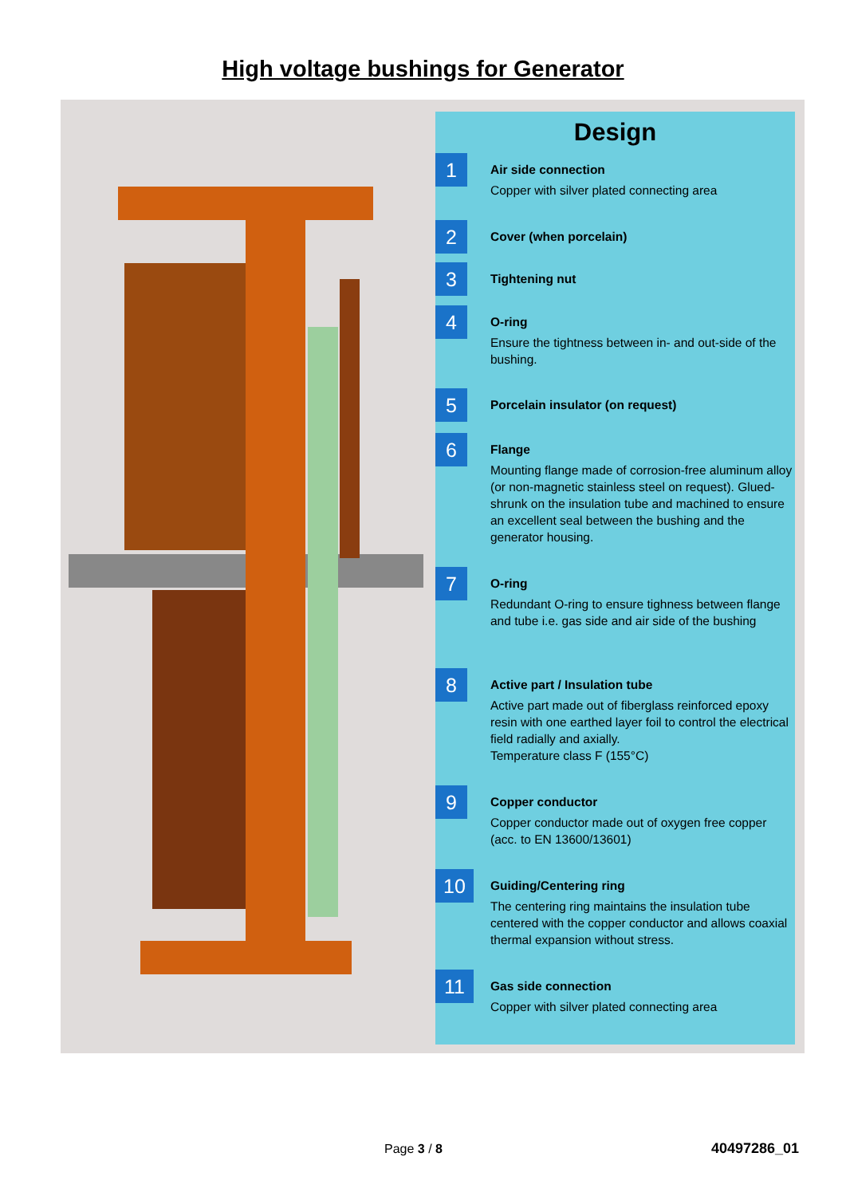High voltage bushings for Generator
Design
1
Air side connection
Copper with silver plated connecting area
2
Cover (when porcelain)
3
Tightening nut
4
O-ring
Ensure the tightness between in- and out-side of the bushing.
5
Porcelain insulator (on request)
6
Flange
Mounting flange made of corrosion-free aluminum alloy (or non-magnetic stainless steel on request). Glued-shrunk on the insulation tube and machined to ensure an excellent seal between the bushing and the generator housing.
7
O-ring
Redundant O-ring to ensure tighness between flange and tube i.e. gas side and air side of the bushing
8
Active part / Insulation tube
Active part made out of fiberglass reinforced epoxy resin with one earthed layer foil to control the electrical field radially and axially.
Temperature class F (155°C)
9
Copper conductor
Copper conductor made out of oxygen free copper (acc. to EN 13600/13601)
10
Guiding/Centering ring
The centering ring maintains the insulation tube centered with the copper conductor and allows coaxial thermal expansion without stress.
11
Gas side connection
Copper with silver plated connecting area
Page 3 / 8 40497286_01